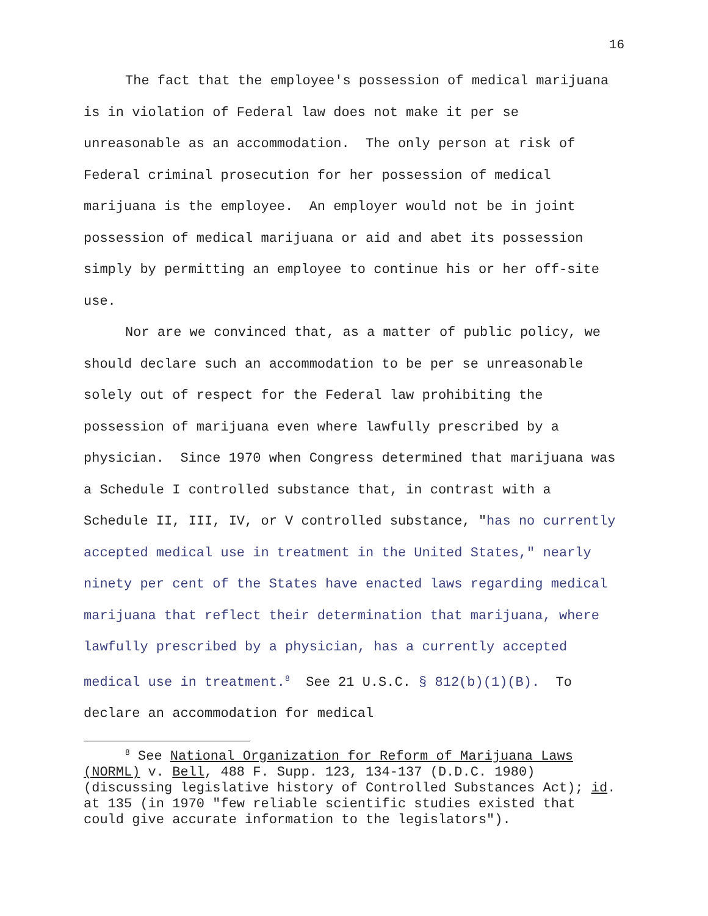16
The fact that the employee's possession of medical marijuana is in violation of Federal law does not make it per se unreasonable as an accommodation. The only person at risk of Federal criminal prosecution for her possession of medical marijuana is the employee. An employer would not be in joint possession of medical marijuana or aid and abet its possession simply by permitting an employee to continue his or her off-site use.
Nor are we convinced that, as a matter of public policy, we should declare such an accommodation to be per se unreasonable solely out of respect for the Federal law prohibiting the possession of marijuana even where lawfully prescribed by a physician. Since 1970 when Congress determined that marijuana was a Schedule I controlled substance that, in contrast with a Schedule II, III, IV, or V controlled substance, "has no currently accepted medical use in treatment in the United States," nearly ninety per cent of the States have enacted laws regarding medical marijuana that reflect their determination that marijuana, where lawfully prescribed by a physician, has a currently accepted medical use in treatment.<sup>8</sup> See 21 U.S.C. § 812(b)(1)(B). To declare an accommodation for medical
<sup>8</sup> See National Organization for Reform of Marijuana Laws (NORML) v. Bell, 488 F. Supp. 123, 134-137 (D.D.C. 1980) (discussing legislative history of Controlled Substances Act); id. at 135 (in 1970 "few reliable scientific studies existed that could give accurate information to the legislators").